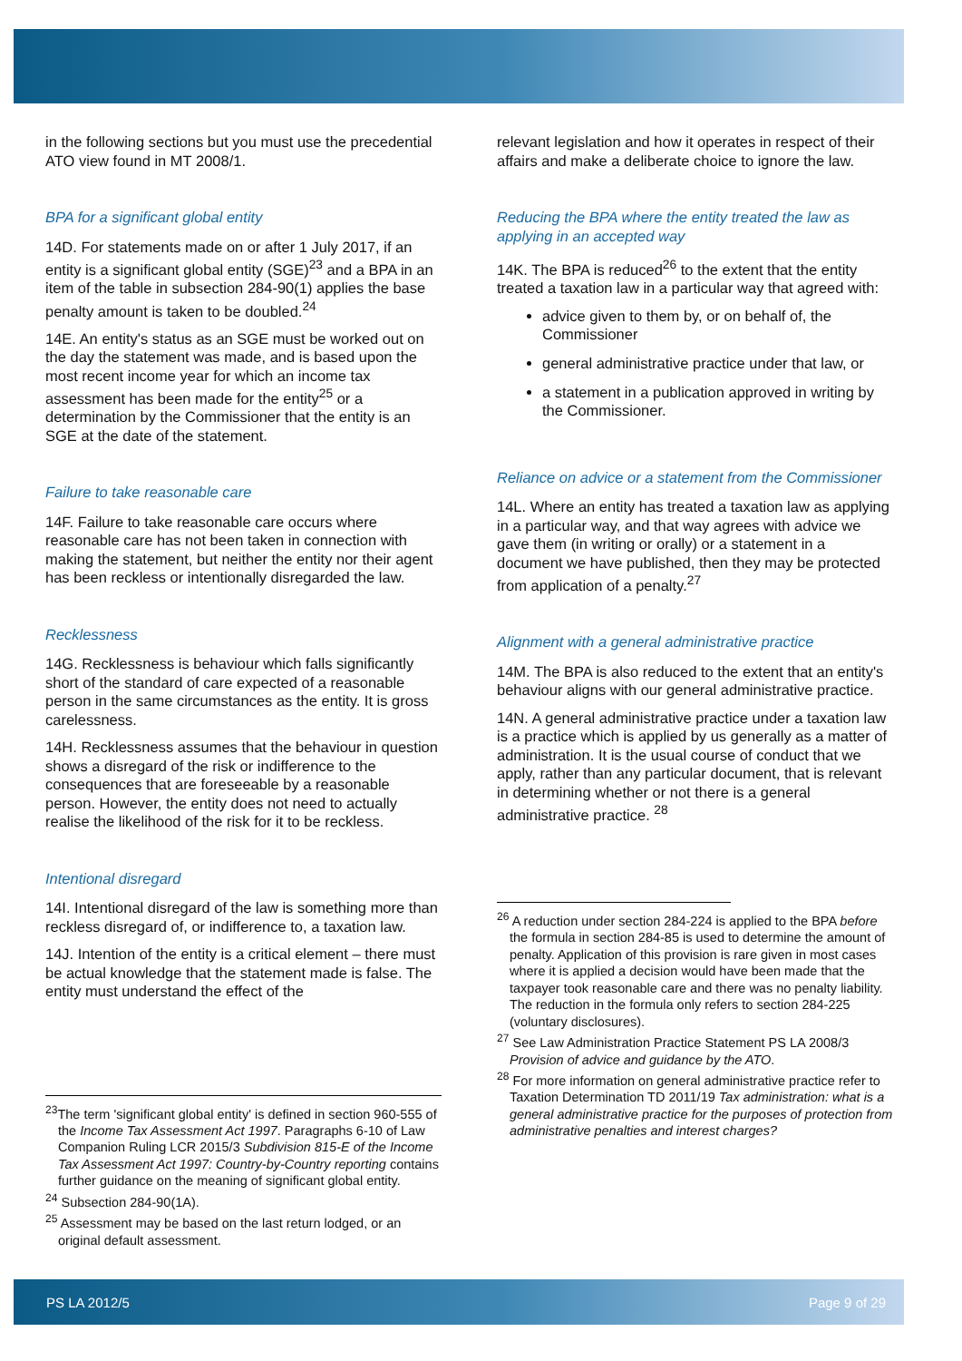in the following sections but you must use the precedential ATO view found in MT 2008/1.
BPA for a significant global entity
14D. For statements made on or after 1 July 2017, if an entity is a significant global entity (SGE)<sup>23</sup> and a BPA in an item of the table in subsection 284-90(1) applies the base penalty amount is taken to be doubled.<sup>24</sup>
14E. An entity's status as an SGE must be worked out on the day the statement was made, and is based upon the most recent income year for which an income tax assessment has been made for the entity<sup>25</sup> or a determination by the Commissioner that the entity is an SGE at the date of the statement.
Failure to take reasonable care
14F. Failure to take reasonable care occurs where reasonable care has not been taken in connection with making the statement, but neither the entity nor their agent has been reckless or intentionally disregarded the law.
Recklessness
14G. Recklessness is behaviour which falls significantly short of the standard of care expected of a reasonable person in the same circumstances as the entity. It is gross carelessness.
14H. Recklessness assumes that the behaviour in question shows a disregard of the risk or indifference to the consequences that are foreseeable by a reasonable person. However, the entity does not need to actually realise the likelihood of the risk for it to be reckless.
Intentional disregard
14I. Intentional disregard of the law is something more than reckless disregard of, or indifference to, a taxation law.
14J. Intention of the entity is a critical element – there must be actual knowledge that the statement made is false. The entity must understand the effect of the
<sup>23</sup> The term 'significant global entity' is defined in section 960-555 of the Income Tax Assessment Act 1997. Paragraphs 6-10 of Law Companion Ruling LCR 2015/3 Subdivision 815-E of the Income Tax Assessment Act 1997: Country-by-Country reporting contains further guidance on the meaning of significant global entity.
<sup>24</sup> Subsection 284-90(1A).
<sup>25</sup> Assessment may be based on the last return lodged, or an original default assessment.
relevant legislation and how it operates in respect of their affairs and make a deliberate choice to ignore the law.
Reducing the BPA where the entity treated the law as applying in an accepted way
14K. The BPA is reduced<sup>26</sup> to the extent that the entity treated a taxation law in a particular way that agreed with:
advice given to them by, or on behalf of, the Commissioner
general administrative practice under that law, or
a statement in a publication approved in writing by the Commissioner.
Reliance on advice or a statement from the Commissioner
14L. Where an entity has treated a taxation law as applying in a particular way, and that way agrees with advice we gave them (in writing or orally) or a statement in a document we have published, then they may be protected from application of a penalty.<sup>27</sup>
Alignment with a general administrative practice
14M. The BPA is also reduced to the extent that an entity's behaviour aligns with our general administrative practice.
14N. A general administrative practice under a taxation law is a practice which is applied by us generally as a matter of administration. It is the usual course of conduct that we apply, rather than any particular document, that is relevant in determining whether or not there is a general administrative practice. <sup>28</sup>
<sup>26</sup> A reduction under section 284-224 is applied to the BPA before the formula in section 284-85 is used to determine the amount of penalty. Application of this provision is rare given in most cases where it is applied a decision would have been made that the taxpayer took reasonable care and there was no penalty liability. The reduction in the formula only refers to section 284-225 (voluntary disclosures).
<sup>27</sup> See Law Administration Practice Statement PS LA 2008/3 Provision of advice and guidance by the ATO.
<sup>28</sup> For more information on general administrative practice refer to Taxation Determination TD 2011/19 Tax administration: what is a general administrative practice for the purposes of protection from administrative penalties and interest charges?
PS LA 2012/5 Page 9 of 29